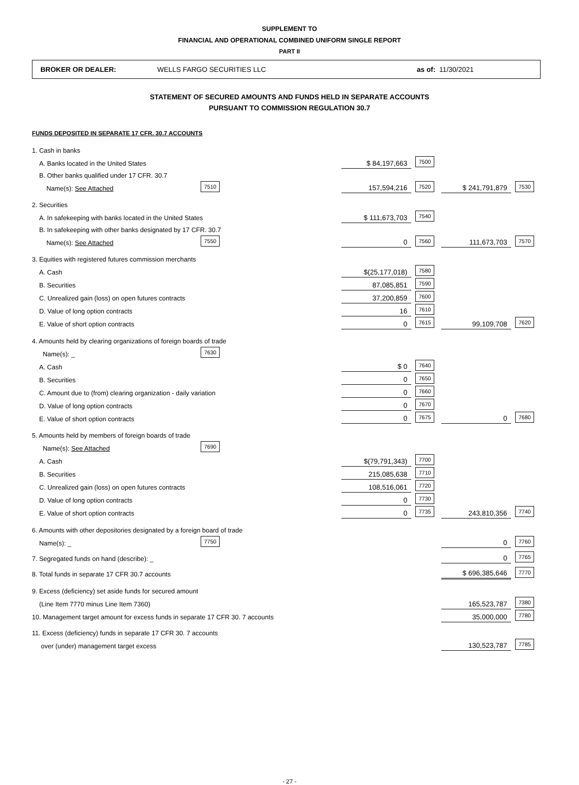SUPPLEMENT TO
FINANCIAL AND OPERATIONAL COMBINED UNIFORM SINGLE REPORT
PART II
BROKER OR DEALER: WELLS FARGO SECURITIES LLC as of: 11/30/2021
STATEMENT OF SECURED AMOUNTS AND FUNDS HELD IN SEPARATE ACCOUNTS
PURSUANT TO COMMISSION REGULATION 30.7
FUNDS DEPOSITED IN SEPARATE 17 CFR. 30.7 ACCOUNTS
| 1. Cash in banks | | | | | |
| A. Banks located in the United States | | $ 84,197,663 | 7500 | | |
| B. Other banks qualified under 17 CFR. 30.7 | | | | | |
| Name(s): See Attached | 7510 | 157,594,216 | 7520 | $ 241,791,879 | 7530 |
| 2. Securities | | | | | |
| A. In safekeeping with banks located in the United States | | $ 111,673,703 | 7540 | | |
| B. In safekeeping with other banks designated by 17 CFR. 30.7 | | | | | |
| Name(s): See Attached | 7550 | 0 | 7560 | 111,673,703 | 7570 |
| 3. Equities with registered futures commission merchants | | | | | |
| A. Cash | | $(25,177,018) | 7580 | | |
| B. Securities | | 87,085,851 | 7590 | | |
| C. Unrealized gain (loss) on open futures contracts | | 37,200,859 | 7600 | | |
| D. Value of long option contracts | | 16 | 7610 | | |
| E. Value of short option contracts | | 0 | 7615 | 99,109,708 | 7620 |
| 4. Amounts held by clearing organizations of foreign boards of trade | | | | | |
| Name(s): _ | 7630 | | | | |
| A. Cash | | $ 0 | 7640 | | |
| B. Securities | | 0 | 7650 | | |
| C. Amount due to (from) clearing organization - daily variation | | 0 | 7660 | | |
| D. Value of long option contracts | | 0 | 7670 | | |
| E. Value of short option contracts | | 0 | 7675 | 0 | 7680 |
| 5. Amounts held by members of foreign boards of trade | | | | | |
| Name(s): See Attached | 7690 | | | | |
| A. Cash | | $(79,791,343) | 7700 | | |
| B. Securities | | 215,085,638 | 7710 | | |
| C. Unrealized gain (loss) on open futures contracts | | 108,516,061 | 7720 | | |
| D. Value of long option contracts | | 0 | 7730 | | |
| E. Value of short option contracts | | 0 | 7735 | 243,810,356 | 7740 |
| 6. Amounts with other depositories designated by a foreign board of trade | | | | | |
| Name(s): _ | 7750 | | | 0 | 7760 |
| 7. Segregated funds on hand (describe): _ | | | | 0 | 7765 |
| 8. Total funds in separate 17 CFR 30.7 accounts | | | | $ 696,385,646 | 7770 |
| 9. Excess (deficiency) set aside funds for secured amount | | | | | |
| (Line Item 7770 minus Line Item 7360) | | | | 165,523,787 | 7380 |
| 10. Management target amount for excess funds in separate 17 CFR 30. 7 accounts | | | | 35,000,000 | 7780 |
| 11. Excess (deficiency) funds in separate 17 CFR 30. 7 accounts | | | | | |
| over (under) management target excess | | | | 130,523,787 | 7785 |
- 27 -